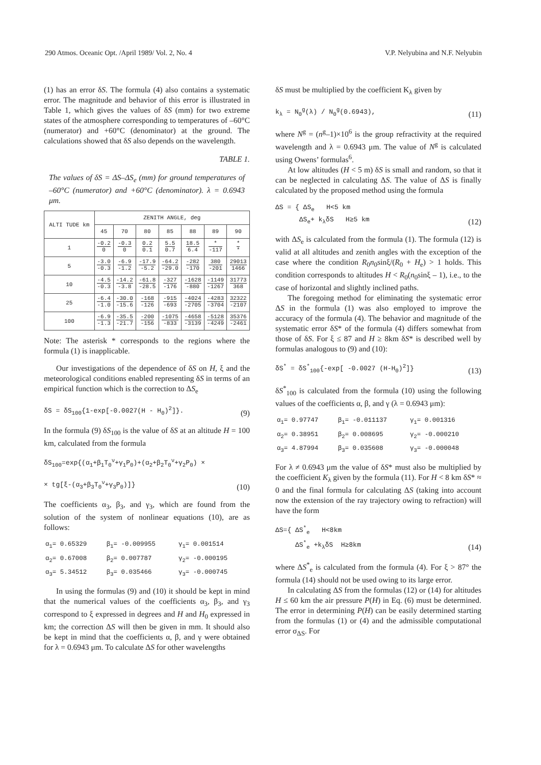290 Atmos. Oceanic Opt. /April 1989/ Vol. 2, No. 4 V.P. Nelyubina and N.F. Nelyubin
(1) has an error δS. The formula (4) also contains a systematic error. The magnitude and behavior of this error is illustrated in Table 1, which gives the values of δS (mm) for two extreme states of the atmosphere corresponding to temperatures of –60°C (numerator) and +60°C (denominator) at the ground. The calculations showed that δS also depends on the wavelength.
TABLE 1.
The values of δS = ΔS–ΔS<sub>e</sub> (mm) for ground temperatures of –60°C (numerator) and +60°C (denominator). λ = 0.6943 μm.
| ALTI TUDE km | ZENITH ANGLE, deg | | | | | | |
| --- | --- | --- | --- | --- | --- | --- | --- |
| | 45 | 70 | 80 | 85 | 88 | 89 | 90 |
| 1 | -0.2 0 | -0.3 0 | 0.2 0.1 | 5.5 0.7 | 18.5 6.4 | * -117 | * * |
| 5 | -3.0 -0.3 | -6.9 -1.2 | -17.9 -5.2 | -64.2 -29.0 | -282 -170 | 380 -201 | 29013 1466 |
| 10 | -4.5 -0.3 | -14.2 -3.8 | -61.8 -28.5 | -327 -176 | -1628 -880 | -1149 -1267 | 31773 368 |
| 25 | -6.4 -1.0 | -30.0 -15.6 | -168 -126 | -915 -693 | -4024 -2705 | -4283 -3704 | 32322 -2107 |
| 100 | -6.9 -1.3 | -35.5 -21.7 | -200 -156 | -1075 -833 | -4658 -3139 | -5128 -4249 | 35376 -2461 |
Note: The asterisk * corresponds to the regions where the formula (1) is inapplicable.
Our investigations of the dependence of δS on H, ξ and the meteorological conditions enabled representing δS in terms of an empirical function which is the correction to ΔS<sub>e</sub>
δS = δS<sub>100</sub>{1-exp[-0.0027(H - H<sub>0</sub>)<sup>2</sup>]}. (9)
In the formula (9) δS<sub>100</sub> is the value of δS at an altitude H = 100 km, calculated from the formula
δS<sub>100</sub>=exp{(α<sub>1</sub>+β<sub>1</sub>T<sub>0</sub><sup>ν</sup>+γ<sub>1</sub>P<sub>0</sub>)+(α<sub>2</sub>+β<sub>2</sub>T<sub>0</sub><sup>ν</sup>+γ<sub>2</sub>P<sub>0</sub>) ×
× tg[ξ-(α<sub>3</sub>+β<sub>3</sub>T<sub>0</sub><sup>ν</sup>+γ<sub>3</sub>P<sub>0</sub>)]} (10)
The coefficients α<sub>3</sub>, β<sub>3</sub>, and γ<sub>3</sub>, which are found from the solution of the system of nonlinear equations (10), are as follows:
| α<sub>1</sub>= 0.65329 | β<sub>1</sub>= -0.009955 | γ<sub>1</sub>= 0.001514 |
| α<sub>2</sub>= 0.67008 | β<sub>2</sub>= 0.007787 | γ<sub>2</sub>= -0.000195 |
| α<sub>3</sub>= 5.34512 | β<sub>3</sub>= 0.035466 | γ<sub>3</sub>= -0.000745 |
In using the formulas (9) and (10) it should be kept in mind that the numerical values of the coefficients α<sub>3</sub>, β<sub>3</sub>, and γ<sub>3</sub> correspond to ξ expressed in degrees and H and H<sub>0</sub> expressed in km; the correction ΔS will then be given in mm. It should also be kept in mind that the coefficients α, β, and γ were obtained for λ = 0.6943 μm. To calculate ΔS for other wavelengths
δS must be multiplied by the coefficient K<sub>λ</sub> given by
k<sub>λ</sub> = N<sub>0</sub><sup>g</sup>(λ) / N<sub>0</sub><sup>g</sup>(0.6943), (11)
where N<sup>g</sup> = (n<sup>g</sup>–1)×10<sup>6</sup> is the group refractivity at the required wavelength and λ = 0.6943 μm. The value of N<sup>g</sup> is calculated using Owens’ formulas<sup>6</sup>.
At low altitudes (H < 5 m) δS is small and random, so that it can be neglected in calculating ΔS. The value of ΔS is finally calculated by the proposed method using the formula
ΔS = { ΔS<sub>e</sub> H<5 km
ΔS<sub>e</sub>+ k<sub>λ</sub>δS H≥5 km (12)
with ΔS<sub>e</sub> is calculated from the formula (1). The formula (12) is valid at all altitudes and zenith angles with the exception of the case where the condition R<sub>0</sub>n<sub>0</sub>sinξ/(R<sub>0</sub> + H<sub>e</sub>) > 1 holds. This condition corresponds to altitudes H < R<sub>0</sub>(n<sub>0</sub>sinξ – 1), i.e., to the case of horizontal and slightly inclined paths.
The foregoing method for eliminating the systematic error ΔS in the formula (1) was also employed to improve the accuracy of the formula (4). The behavior and magnitude of the systematic error δS* of the formula (4) differs somewhat from those of δS. For ξ ≤ 87 and H ≥ 8km δS* is described well by formulas analogous to (9) and (10):
δS<sup>*</sup> = δS<sup>*</sup><sub>100</sub>{-exp[ -0.0027 (H-H<sub>0</sub>)<sup>2</sup>]} (13)
δS<sup>*</sup><sub>100</sub> is calculated from the formula (10) using the following values of the coefficients α, β, and γ (λ = 0.6943 μm):
| α<sub>1</sub>= 0.97747 | β<sub>1</sub>= -0.011137 | γ<sub>1</sub>= 0.001316 |
| α<sub>2</sub>= 0.38951 | β<sub>2</sub>= 0.008695 | γ<sub>2</sub>= -0.000210 |
| α<sub>3</sub>= 4.87994 | β<sub>3</sub>= 0.035608 | γ<sub>3</sub>= -0.000048 |
For λ ≠ 0.6943 μm the value of δS* must also be multiplied by the coefficient K<sub>λ</sub> given by the formula (11). For H < 8 km δS* ≈ 0 and the final formula for calculating ΔS (taking into account now the extension of the ray trajectory owing to refraction) will have the form
ΔS={ ΔS<sup>*</sup><sub>e</sub> H<8km
ΔS<sup>*</sup><sub>e</sub> +k<sub>λ</sub>δS H≥8km (14)
where ΔS<sup>*</sup><sub>e</sub> is calculated from the formula (4). For ξ > 87° the formula (14) should not be used owing to its large error.
In calculating ΔS from the formulas (12) or (14) for altitudes H ≤ 60 km the air pressure P(H) in Eq. (6) must be determined. The error in determining P(H) can be easily determined starting from the formulas (1) or (4) and the admissible computational error σ<sub>ΔS</sub>. For